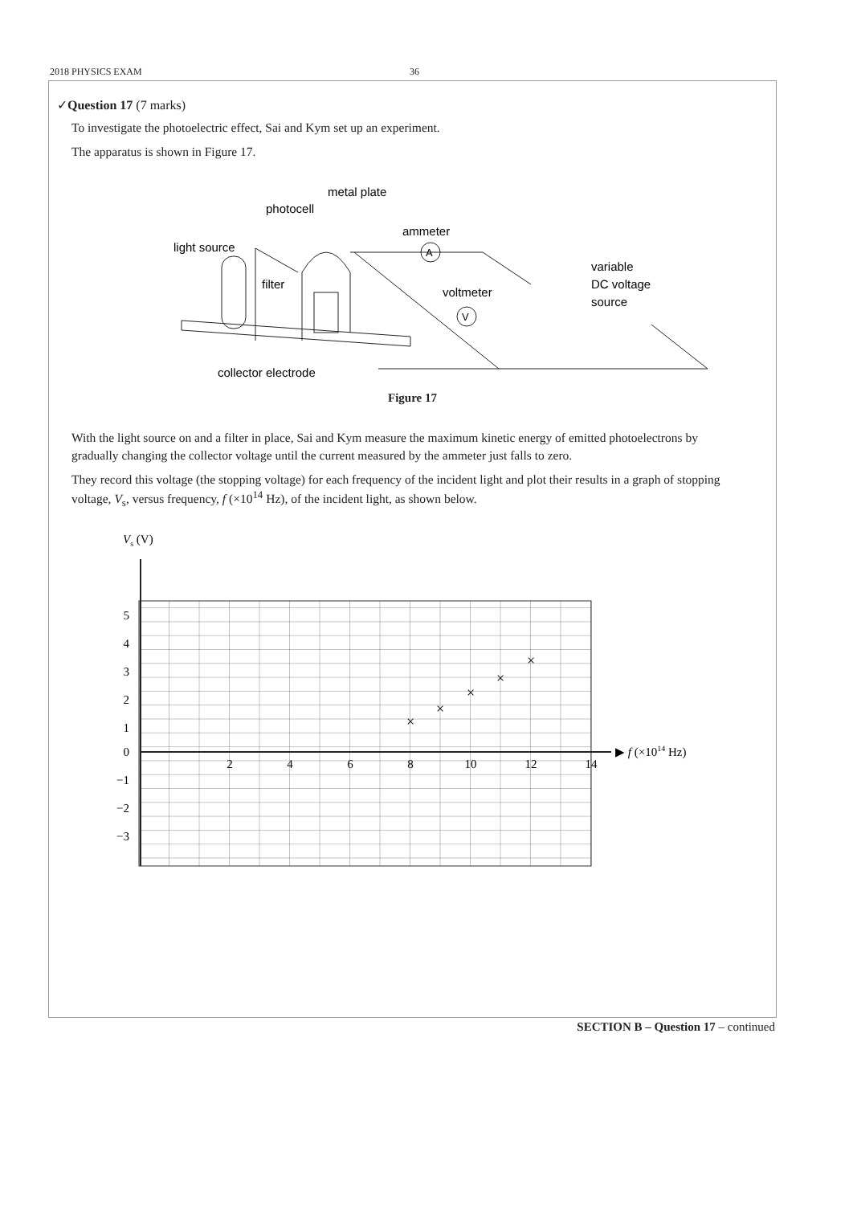2018 PHYSICS EXAM 36
✓Question 17 (7 marks)
To investigate the photoelectric effect, Sai and Kym set up an experiment.
The apparatus is shown in Figure 17.
metal plate
photocell
ammeter
light source
filter
voltmeter
variable
DC voltage
source
collector electrode
A
V
Figure 17
With the light source on and a filter in place, Sai and Kym measure the maximum kinetic energy of emitted photoelectrons by gradually changing the collector voltage until the current measured by the ammeter just falls to zero.
They record this voltage (the stopping voltage) for each frequency of the incident light and plot their results in a graph of stopping voltage, V<sub>s</sub>, versus frequency, f (×10<sup>14</sup> Hz), of the incident light, as shown below.
Vs (V)
▶ f (×1014 Hz)
5
4
3
2
1
0
−1
−2
−3
2
4
6
8
10
12
14
×
×
×
×
×
SECTION B – Question 17 – continued